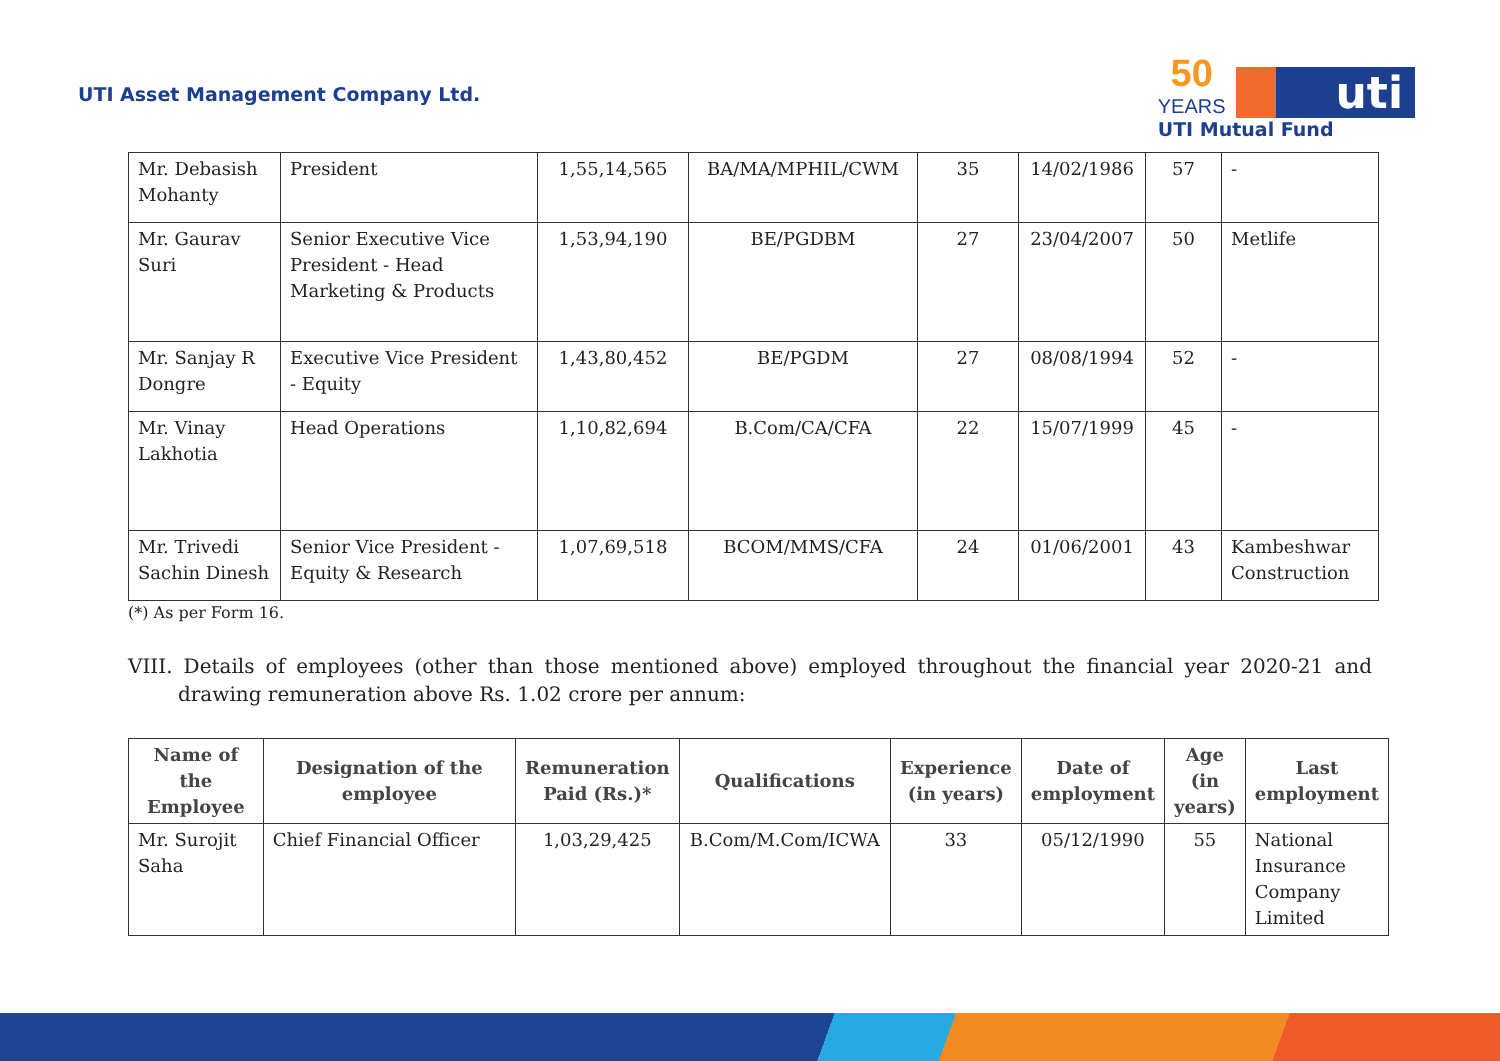UTI Asset Management Company Ltd.
50
YEARS
uti
UTI Mutual Fund
| Mr. Debasish Mohanty | President | 1,55,14,565 | BA/MA/MPHIL/CWM | 35 | 14/02/1986 | 57 | - |
| Mr. Gaurav Suri | Senior Executive Vice President - Head Marketing & Products | 1,53,94,190 | BE/PGDBM | 27 | 23/04/2007 | 50 | Metlife |
| Mr. Sanjay R Dongre | Executive Vice President - Equity | 1,43,80,452 | BE/PGDM | 27 | 08/08/1994 | 52 | - |
| Mr. Vinay Lakhotia | Head Operations | 1,10,82,694 | B.Com/CA/CFA | 22 | 15/07/1999 | 45 | - |
| Mr. Trivedi Sachin Dinesh | Senior Vice President - Equity & Research | 1,07,69,518 | BCOM/MMS/CFA | 24 | 01/06/2001 | 43 | Kambeshwar Construction |
(*) As per Form 16.
VIII. Details of employees (other than those mentioned above) employed throughout the financial year 2020-21 and drawing remuneration above Rs. 1.02 crore per annum:
| Name of the Employee | Designation of the employee | Remuneration Paid (Rs.)* | Qualifications | Experience (in years) | Date of employment | Age (in years) | Last employment |
| --- | --- | --- | --- | --- | --- | --- | --- |
| Mr. Surojit Saha | Chief Financial Officer | 1,03,29,425 | B.Com/M.Com/ICWA | 33 | 05/12/1990 | 55 | National Insurance Company Limited |